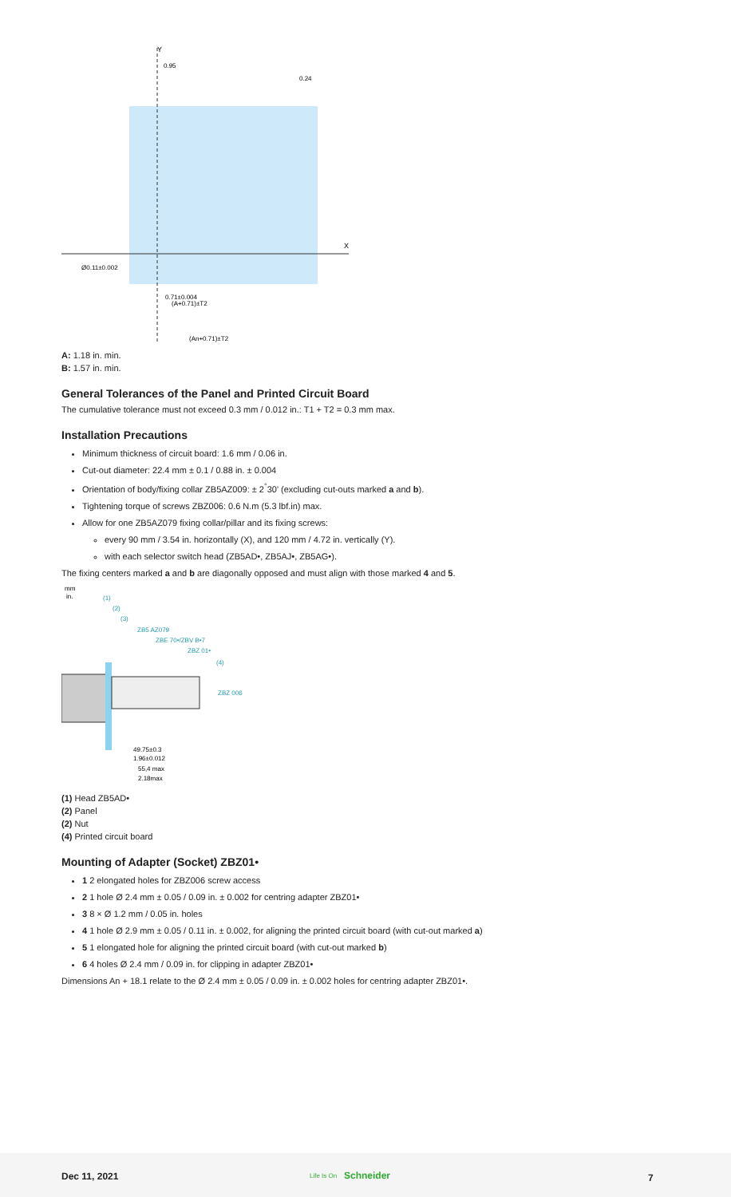Y
X
0.95
0.24
0.71±0.004
(A+0.71)±T2
(An+0.71)±T2
Ø0.11±0.002
A: 1.18 in. min.
B: 1.57 in. min.
General Tolerances of the Panel and Printed Circuit Board
The cumulative tolerance must not exceed 0.3 mm / 0.012 in.: T1 + T2 = 0.3 mm max.
Installation Precautions
Minimum thickness of circuit board: 1.6 mm / 0.06 in.
Cut-out diameter: 22.4 mm ± 0.1 / 0.88 in. ± 0.004
Orientation of body/fixing collar ZB5AZ009: ± 2<sup>°</sup>30' (excluding cut-outs marked a and b).
Tightening torque of screws ZBZ006: 0.6 N.m (5.3 lbf.in) max.
Allow for one ZB5AZ079 fixing collar/pillar and its fixing screws:
every 90 mm / 3.54 in. horizontally (X), and 120 mm / 4.72 in. vertically (Y).
with each selector switch head (ZB5AD•, ZB5AJ•, ZB5AG•).
The fixing centers marked a and b are diagonally opposed and must align with those marked 4 and 5.
mm
in.
(1)
(2)
(3)
ZB5 AZ079
ZBE 70•/ZBV B•7
ZBZ 01•
(4)
ZBZ 006
49.75±0.3
1.96±0.012
55,4 max
2.18max
(1) Head ZB5AD•
(2) Panel
(2) Nut
(4) Printed circuit board
Mounting of Adapter (Socket) ZBZ01•
1 2 elongated holes for ZBZ006 screw access
2 1 hole Ø 2.4 mm ± 0.05 / 0.09 in. ± 0.002 for centring adapter ZBZ01•
3 8 × Ø 1.2 mm / 0.05 in. holes
4 1 hole Ø 2.9 mm ± 0.05 / 0.11 in. ± 0.002, for aligning the printed circuit board (with cut-out marked a)
5 1 elongated hole for aligning the printed circuit board (with cut-out marked b)
6 4 holes Ø 2.4 mm / 0.09 in. for clipping in adapter ZBZ01•
Dimensions An + 18.1 relate to the Ø 2.4 mm ± 0.05 / 0.09 in. ± 0.002 holes for centring adapter ZBZ01•.
Dec 11, 2021 Life Is On Schneider 7